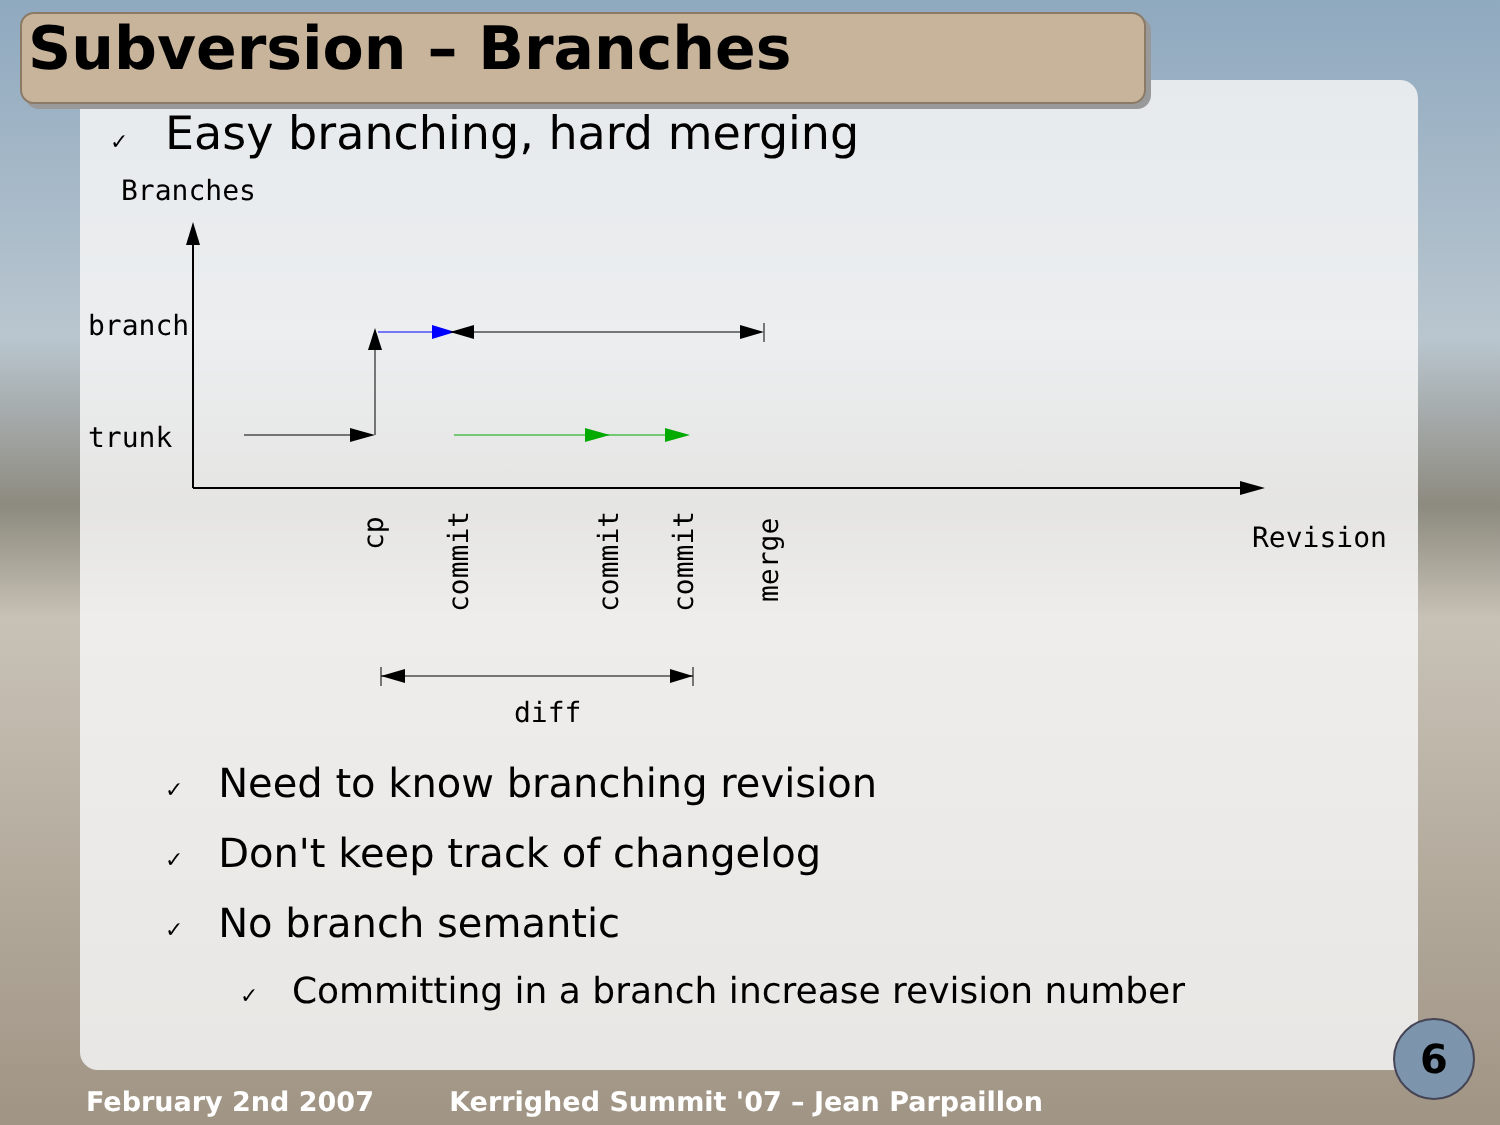Subversion – Branches
✓ Easy branching, hard merging
Branches
branch
trunk
Revision
cp
commit
commit
commit
merge
diff
✓ Need to know branching revision
✓ Don't keep track of changelog
✓ No branch semantic
✓ Committing in a branch increase revision number
6
February 2nd 2007 Kerrighed Summit '07 – Jean Parpaillon